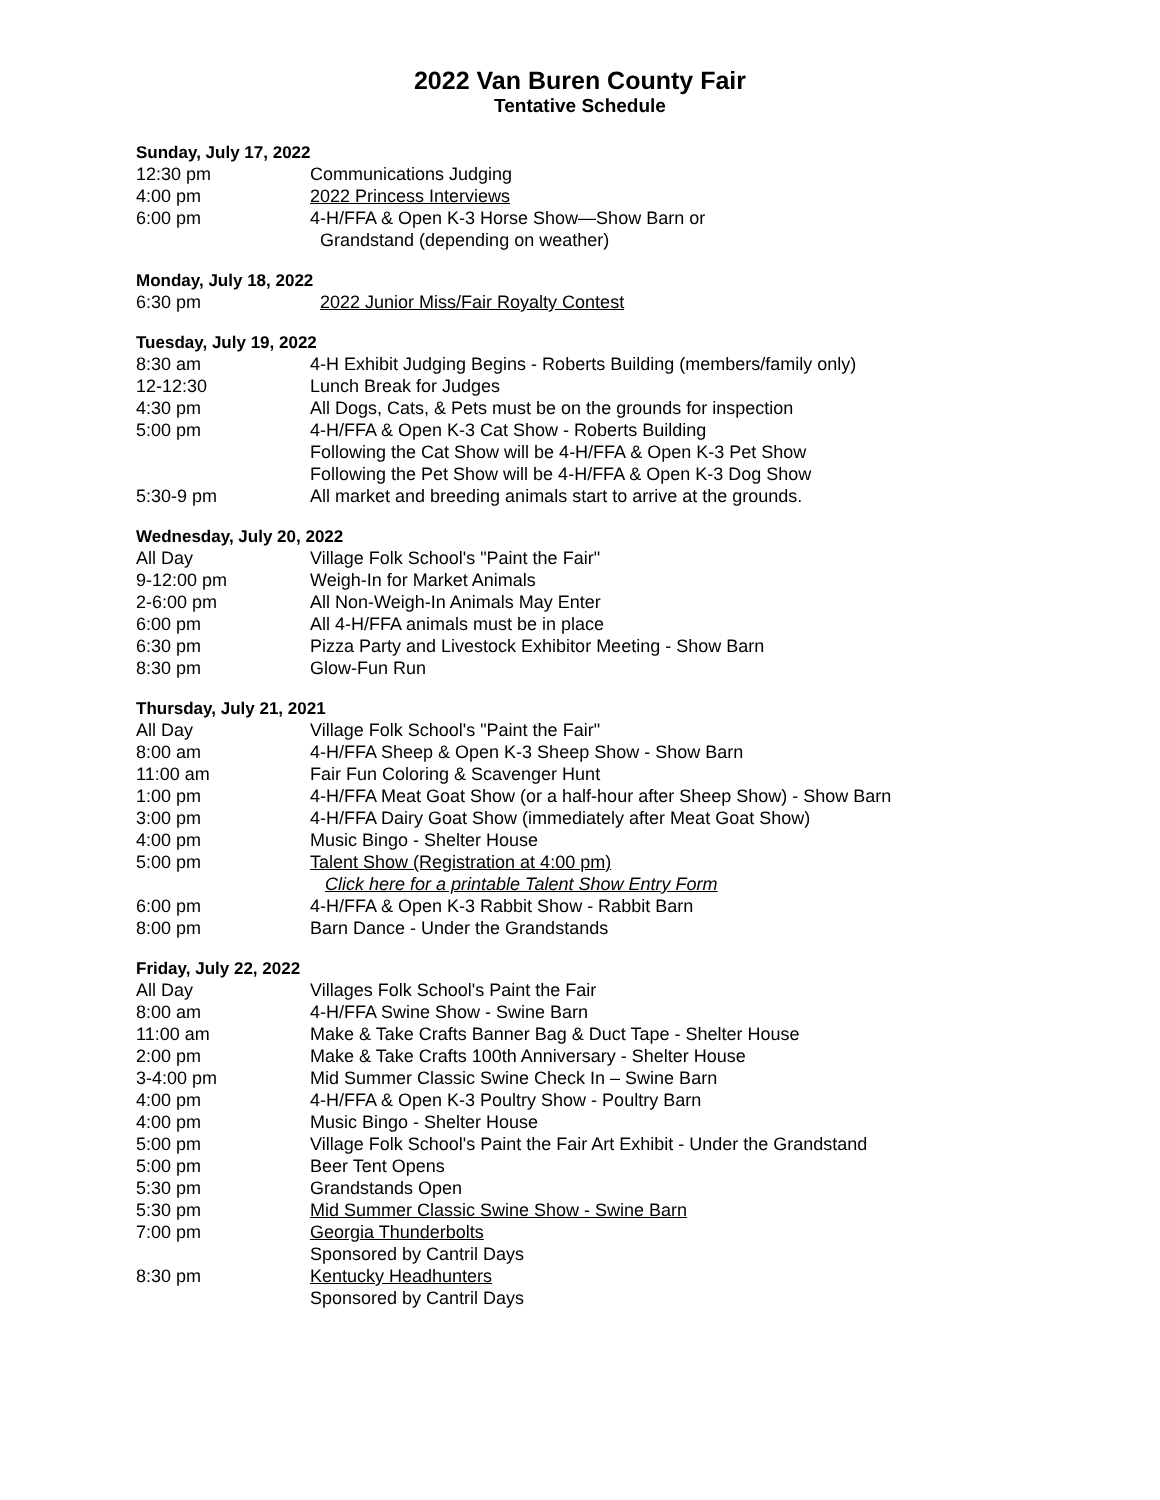2022 Van Buren County Fair
Tentative Schedule
Sunday, July 17, 2022
12:30 pm Communications Judging
4:00 pm 2022 Princess Interviews
6:00 pm 4-H/FFA & Open K-3 Horse Show—Show Barn or
Grandstand (depending on weather)
Monday, July 18, 2022
6:30 pm 2022 Junior Miss/Fair Royalty Contest
Tuesday, July 19, 2022
8:30 am 4-H Exhibit Judging Begins - Roberts Building (members/family only)
12-12:30 Lunch Break for Judges
4:30 pm All Dogs, Cats, & Pets must be on the grounds for inspection
5:00 pm 4-H/FFA & Open K-3 Cat Show - Roberts Building
Following the Cat Show will be 4-H/FFA & Open K-3 Pet Show
Following the Pet Show will be 4-H/FFA & Open K-3 Dog Show
5:30-9 pm All market and breeding animals start to arrive at the grounds.
Wednesday, July 20, 2022
All Day Village Folk School's "Paint the Fair"
9-12:00 pm Weigh-In for Market Animals
2-6:00 pm All Non-Weigh-In Animals May Enter
6:00 pm All 4-H/FFA animals must be in place
6:30 pm Pizza Party and Livestock Exhibitor Meeting - Show Barn
8:30 pm Glow-Fun Run
Thursday, July 21, 2021
All Day Village Folk School's "Paint the Fair"
8:00 am 4-H/FFA Sheep & Open K-3 Sheep Show - Show Barn
11:00 am Fair Fun Coloring & Scavenger Hunt
1:00 pm 4-H/FFA Meat Goat Show (or a half-hour after Sheep Show) - Show Barn
3:00 pm 4-H/FFA Dairy Goat Show (immediately after Meat Goat Show)
4:00 pm Music Bingo - Shelter House
5:00 pm Talent Show (Registration at 4:00 pm)
Click here for a printable Talent Show Entry Form
6:00 pm 4-H/FFA & Open K-3 Rabbit Show - Rabbit Barn
8:00 pm Barn Dance - Under the Grandstands
Friday, July 22, 2022
All Day Villages Folk School's Paint the Fair
8:00 am 4-H/FFA Swine Show - Swine Barn
11:00 am Make & Take Crafts Banner Bag & Duct Tape - Shelter House
2:00 pm Make & Take Crafts 100th Anniversary - Shelter House
3-4:00 pm Mid Summer Classic Swine Check In – Swine Barn
4:00 pm 4-H/FFA & Open K-3 Poultry Show - Poultry Barn
4:00 pm Music Bingo - Shelter House
5:00 pm Village Folk School's Paint the Fair Art Exhibit - Under the Grandstand
5:00 pm Beer Tent Opens
5:30 pm Grandstands Open
5:30 pm Mid Summer Classic Swine Show - Swine Barn
7:00 pm Georgia Thunderbolts
Sponsored by Cantril Days
8:30 pm Kentucky Headhunters
Sponsored by Cantril Days